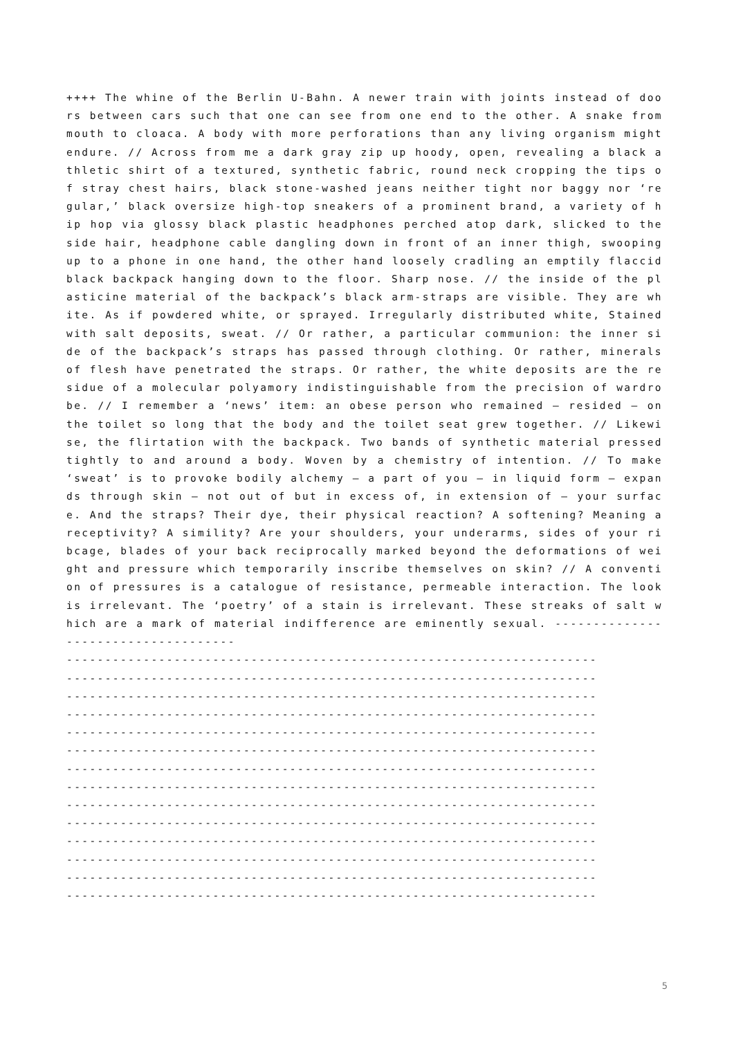++++ The whine of the Berlin U-Bahn. A newer train with joints instead of doors between cars such that one can see from one end to the other. A snake from mouth to cloaca. A body with more perforations than any living organism might endure. // Across from me a dark gray zip up hoody, open, revealing a black athletic shirt of a textured, synthetic fabric, round neck cropping the tips of stray chest hairs, black stone-washed jeans neither tight nor baggy nor ‘regular,’ black oversize high-top sneakers of a prominent brand, a variety of hip hop via glossy black plastic headphones perched atop dark, slicked to the side hair, headphone cable dangling down in front of an inner thigh, swooping up to a phone in one hand, the other hand loosely cradling an emptily flaccid black backpack hanging down to the floor. Sharp nose. // the inside of the plasticine material of the backpack’s black arm-straps are visible. They are white. As if powdered white, or sprayed. Irregularly distributed white, Stained with salt deposits, sweat. // Or rather, a particular communion: the inner side of the backpack’s straps has passed through clothing. Or rather, minerals of flesh have penetrated the straps. Or rather, the white deposits are the residue of a molecular polyamory indistinguishable from the precision of wardrobe. // I remember a ‘news’ item: an obese person who remained – resided – on the toilet so long that the body and the toilet seat grew together. // Likewise, the flirtation with the backpack. Two bands of synthetic material pressed tightly to and around a body. Woven by a chemistry of intention. // To make ‘sweat’ is to provoke bodily alchemy – a part of you – in liquid form – expands through skin – not out of but in excess of, in extension of – your surface. And the straps? Their dye, their physical reaction? A softening? Meaning a receptivity? A simility? Are your shoulders, your underarms, sides of your ribcage, blades of your back reciprocally marked beyond the deformations of weight and pressure which temporarily inscribe themselves on skin? // A convention of pressures is a catalogue of resistance, permeable interaction. The look is irrelevant. The ‘poetry’ of a stain is irrelevant. These streaks of salt which are a mark of material indifference are eminently sexual. ------------------------------------
---------------------------------------------------------------------
---------------------------------------------------------------------
---------------------------------------------------------------------
---------------------------------------------------------------------
---------------------------------------------------------------------
---------------------------------------------------------------------
---------------------------------------------------------------------
---------------------------------------------------------------------
---------------------------------------------------------------------
---------------------------------------------------------------------
---------------------------------------------------------------------
---------------------------------------------------------------------
---------------------------------------------------------------------
---------------------------------------------------------------------
5